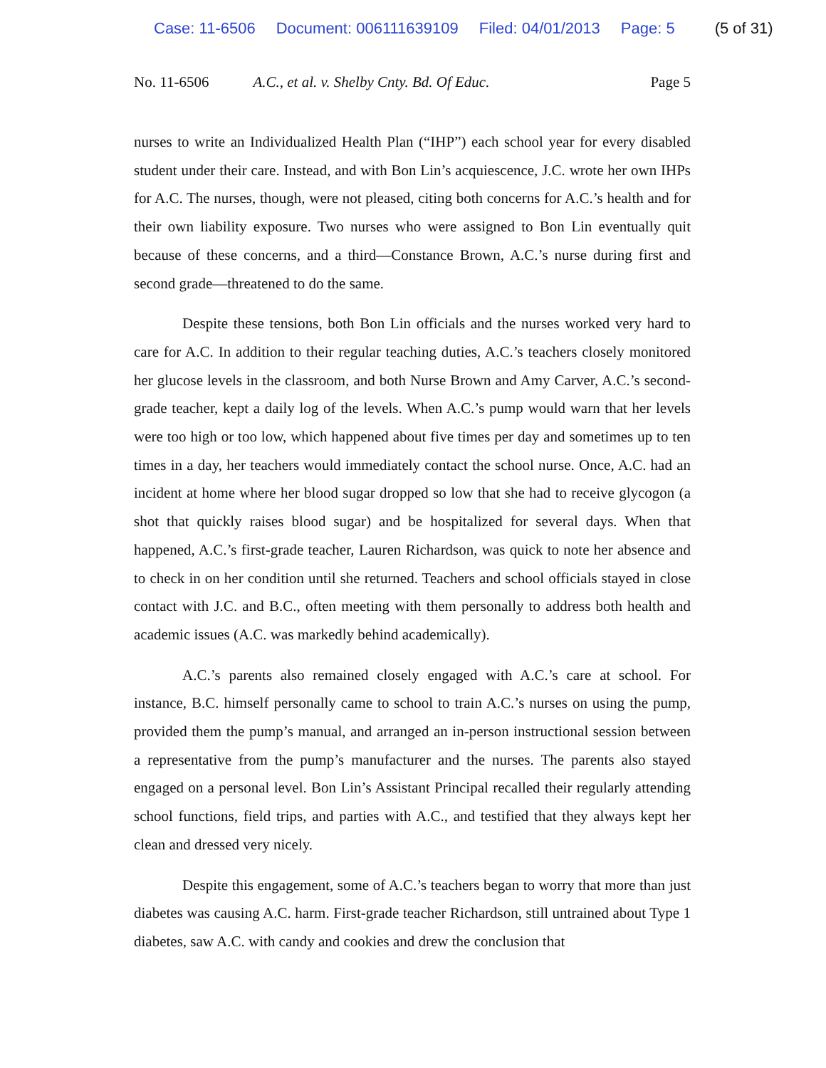Case: 11-6506 Document: 006111639109 Filed: 04/01/2013 Page: 5 (5 of 31)
No. 11-6506 A.C., et al. v. Shelby Cnty. Bd. Of Educ.
Page 5
nurses to write an Individualized Health Plan (“IHP”) each school year for every disabled student under their care. Instead, and with Bon Lin’s acquiescence, J.C. wrote her own IHPs for A.C. The nurses, though, were not pleased, citing both concerns for A.C.’s health and for their own liability exposure. Two nurses who were assigned to Bon Lin eventually quit because of these concerns, and a third—Constance Brown, A.C.’s nurse during first and second grade—threatened to do the same.
Despite these tensions, both Bon Lin officials and the nurses worked very hard to care for A.C. In addition to their regular teaching duties, A.C.’s teachers closely monitored her glucose levels in the classroom, and both Nurse Brown and Amy Carver, A.C.’s second-grade teacher, kept a daily log of the levels. When A.C.’s pump would warn that her levels were too high or too low, which happened about five times per day and sometimes up to ten times in a day, her teachers would immediately contact the school nurse. Once, A.C. had an incident at home where her blood sugar dropped so low that she had to receive glycogon (a shot that quickly raises blood sugar) and be hospitalized for several days. When that happened, A.C.’s first-grade teacher, Lauren Richardson, was quick to note her absence and to check in on her condition until she returned. Teachers and school officials stayed in close contact with J.C. and B.C., often meeting with them personally to address both health and academic issues (A.C. was markedly behind academically).
A.C.’s parents also remained closely engaged with A.C.’s care at school. For instance, B.C. himself personally came to school to train A.C.’s nurses on using the pump, provided them the pump’s manual, and arranged an in-person instructional session between a representative from the pump’s manufacturer and the nurses. The parents also stayed engaged on a personal level. Bon Lin’s Assistant Principal recalled their regularly attending school functions, field trips, and parties with A.C., and testified that they always kept her clean and dressed very nicely.
Despite this engagement, some of A.C.’s teachers began to worry that more than just diabetes was causing A.C. harm. First-grade teacher Richardson, still untrained about Type 1 diabetes, saw A.C. with candy and cookies and drew the conclusion that